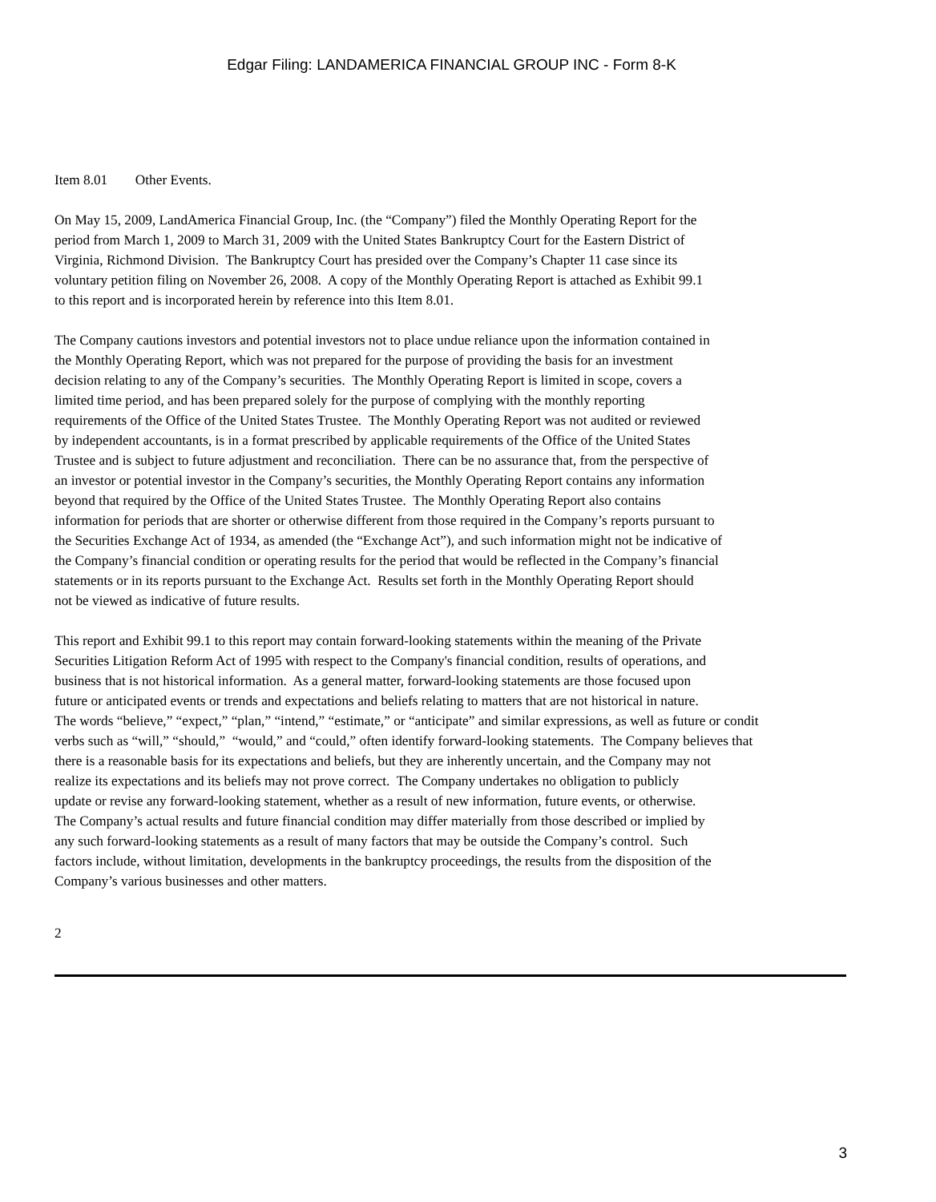Edgar Filing: LANDAMERICA FINANCIAL GROUP INC - Form 8-K
Item 8.01 Other Events.
On May 15, 2009, LandAmerica Financial Group, Inc. (the “Company”) filed the Monthly Operating Report for the
period from March 1, 2009 to March 31, 2009 with the United States Bankruptcy Court for the Eastern District of
Virginia, Richmond Division. The Bankruptcy Court has presided over the Company’s Chapter 11 case since its
voluntary petition filing on November 26, 2008. A copy of the Monthly Operating Report is attached as Exhibit 99.1
to this report and is incorporated herein by reference into this Item 8.01.
The Company cautions investors and potential investors not to place undue reliance upon the information contained in
the Monthly Operating Report, which was not prepared for the purpose of providing the basis for an investment
decision relating to any of the Company’s securities. The Monthly Operating Report is limited in scope, covers a
limited time period, and has been prepared solely for the purpose of complying with the monthly reporting
requirements of the Office of the United States Trustee. The Monthly Operating Report was not audited or reviewed
by independent accountants, is in a format prescribed by applicable requirements of the Office of the United States
Trustee and is subject to future adjustment and reconciliation. There can be no assurance that, from the perspective of
an investor or potential investor in the Company’s securities, the Monthly Operating Report contains any information
beyond that required by the Office of the United States Trustee. The Monthly Operating Report also contains
information for periods that are shorter or otherwise different from those required in the Company’s reports pursuant to
the Securities Exchange Act of 1934, as amended (the “Exchange Act”), and such information might not be indicative of
the Company’s financial condition or operating results for the period that would be reflected in the Company’s financial
statements or in its reports pursuant to the Exchange Act. Results set forth in the Monthly Operating Report should
not be viewed as indicative of future results.
This report and Exhibit 99.1 to this report may contain forward-looking statements within the meaning of the Private
Securities Litigation Reform Act of 1995 with respect to the Company's financial condition, results of operations, and
business that is not historical information. As a general matter, forward-looking statements are those focused upon
future or anticipated events or trends and expectations and beliefs relating to matters that are not historical in nature.
The words “believe,” “expect,” “plan,” “intend,” “estimate,” or “anticipate” and similar expressions, as well as future or condit
verbs such as “will,” “should,” “would,” and “could,” often identify forward-looking statements. The Company believes that
there is a reasonable basis for its expectations and beliefs, but they are inherently uncertain, and the Company may not
realize its expectations and its beliefs may not prove correct. The Company undertakes no obligation to publicly
update or revise any forward-looking statement, whether as a result of new information, future events, or otherwise.
The Company’s actual results and future financial condition may differ materially from those described or implied by
any such forward-looking statements as a result of many factors that may be outside the Company’s control. Such
factors include, without limitation, developments in the bankruptcy proceedings, the results from the disposition of the
Company’s various businesses and other matters.
2
3